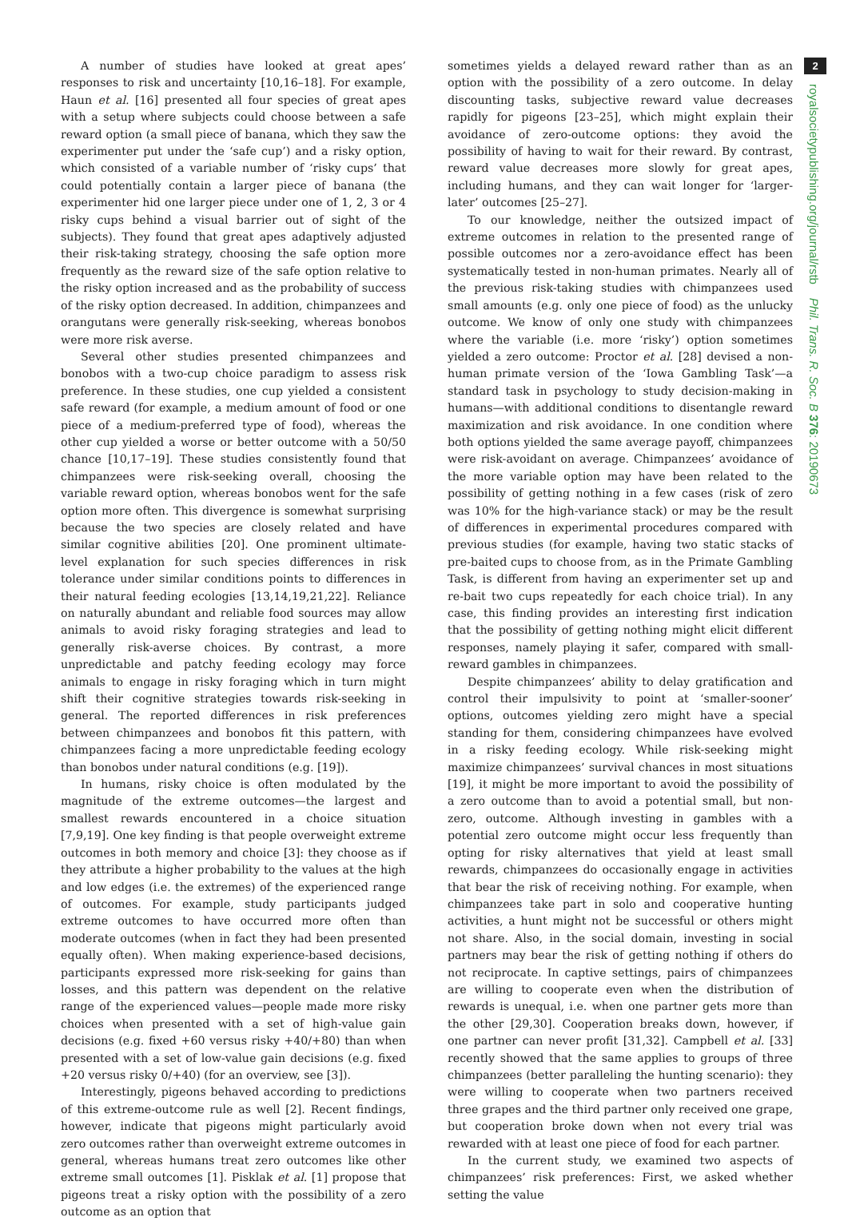A number of studies have looked at great apes’ responses to risk and uncertainty [10,16–18]. For example, Haun et al. [16] presented all four species of great apes with a setup where subjects could choose between a safe reward option (a small piece of banana, which they saw the experimenter put under the ‘safe cup’) and a risky option, which consisted of a variable number of ‘risky cups’ that could potentially contain a larger piece of banana (the experimenter hid one larger piece under one of 1, 2, 3 or 4 risky cups behind a visual barrier out of sight of the subjects). They found that great apes adaptively adjusted their risk-taking strategy, choosing the safe option more frequently as the reward size of the safe option relative to the risky option increased and as the probability of success of the risky option decreased. In addition, chimpanzees and orangutans were generally risk-seeking, whereas bonobos were more risk averse.
Several other studies presented chimpanzees and bonobos with a two-cup choice paradigm to assess risk preference. In these studies, one cup yielded a consistent safe reward (for example, a medium amount of food or one piece of a medium-preferred type of food), whereas the other cup yielded a worse or better outcome with a 50/50 chance [10,17–19]. These studies consistently found that chimpanzees were risk-seeking overall, choosing the variable reward option, whereas bonobos went for the safe option more often. This divergence is somewhat surprising because the two species are closely related and have similar cognitive abilities [20]. One prominent ultimate-level explanation for such species differences in risk tolerance under similar conditions points to differences in their natural feeding ecologies [13,14,19,21,22]. Reliance on naturally abundant and reliable food sources may allow animals to avoid risky foraging strategies and lead to generally risk-averse choices. By contrast, a more unpredictable and patchy feeding ecology may force animals to engage in risky foraging which in turn might shift their cognitive strategies towards risk-seeking in general. The reported differences in risk preferences between chimpanzees and bonobos fit this pattern, with chimpanzees facing a more unpredictable feeding ecology than bonobos under natural conditions (e.g. [19]).
In humans, risky choice is often modulated by the magnitude of the extreme outcomes—the largest and smallest rewards encountered in a choice situation [7,9,19]. One key finding is that people overweight extreme outcomes in both memory and choice [3]: they choose as if they attribute a higher probability to the values at the high and low edges (i.e. the extremes) of the experienced range of outcomes. For example, study participants judged extreme outcomes to have occurred more often than moderate outcomes (when in fact they had been presented equally often). When making experience-based decisions, participants expressed more risk-seeking for gains than losses, and this pattern was dependent on the relative range of the experienced values—people made more risky choices when presented with a set of high-value gain decisions (e.g. fixed +60 versus risky +40/+80) than when presented with a set of low-value gain decisions (e.g. fixed +20 versus risky 0/+40) (for an overview, see [3]).
Interestingly, pigeons behaved according to predictions of this extreme-outcome rule as well [2]. Recent findings, however, indicate that pigeons might particularly avoid zero outcomes rather than overweight extreme outcomes in general, whereas humans treat zero outcomes like other extreme small outcomes [1]. Pisklak et al. [1] propose that pigeons treat a risky option with the possibility of a zero outcome as an option that
sometimes yields a delayed reward rather than as an option with the possibility of a zero outcome. In delay discounting tasks, subjective reward value decreases rapidly for pigeons [23–25], which might explain their avoidance of zero-outcome options: they avoid the possibility of having to wait for their reward. By contrast, reward value decreases more slowly for great apes, including humans, and they can wait longer for ‘larger-later’ outcomes [25–27].
To our knowledge, neither the outsized impact of extreme outcomes in relation to the presented range of possible outcomes nor a zero-avoidance effect has been systematically tested in non-human primates. Nearly all of the previous risk-taking studies with chimpanzees used small amounts (e.g. only one piece of food) as the unlucky outcome. We know of only one study with chimpanzees where the variable (i.e. more ‘risky’) option sometimes yielded a zero outcome: Proctor et al. [28] devised a non-human primate version of the ‘Iowa Gambling Task’—a standard task in psychology to study decision-making in humans—with additional conditions to disentangle reward maximization and risk avoidance. In one condition where both options yielded the same average payoff, chimpanzees were risk-avoidant on average. Chimpanzees’ avoidance of the more variable option may have been related to the possibility of getting nothing in a few cases (risk of zero was 10% for the high-variance stack) or may be the result of differences in experimental procedures compared with previous studies (for example, having two static stacks of pre-baited cups to choose from, as in the Primate Gambling Task, is different from having an experimenter set up and re-bait two cups repeatedly for each choice trial). In any case, this finding provides an interesting first indication that the possibility of getting nothing might elicit different responses, namely playing it safer, compared with small-reward gambles in chimpanzees.
Despite chimpanzees’ ability to delay gratification and control their impulsivity to point at ‘smaller-sooner’ options, outcomes yielding zero might have a special standing for them, considering chimpanzees have evolved in a risky feeding ecology. While risk-seeking might maximize chimpanzees’ survival chances in most situations [19], it might be more important to avoid the possibility of a zero outcome than to avoid a potential small, but non-zero, outcome. Although investing in gambles with a potential zero outcome might occur less frequently than opting for risky alternatives that yield at least small rewards, chimpanzees do occasionally engage in activities that bear the risk of receiving nothing. For example, when chimpanzees take part in solo and cooperative hunting activities, a hunt might not be successful or others might not share. Also, in the social domain, investing in social partners may bear the risk of getting nothing if others do not reciprocate. In captive settings, pairs of chimpanzees are willing to cooperate even when the distribution of rewards is unequal, i.e. when one partner gets more than the other [29,30]. Cooperation breaks down, however, if one partner can never profit [31,32]. Campbell et al. [33] recently showed that the same applies to groups of three chimpanzees (better paralleling the hunting scenario): they were willing to cooperate when two partners received three grapes and the third partner only received one grape, but cooperation broke down when not every trial was rewarded with at least one piece of food for each partner.
In the current study, we examined two aspects of chimpanzees’ risk preferences: First, we asked whether setting the value
2
royalsocietypublishing.org/journal/rstb Phil. Trans. R. Soc. B 376: 20190673